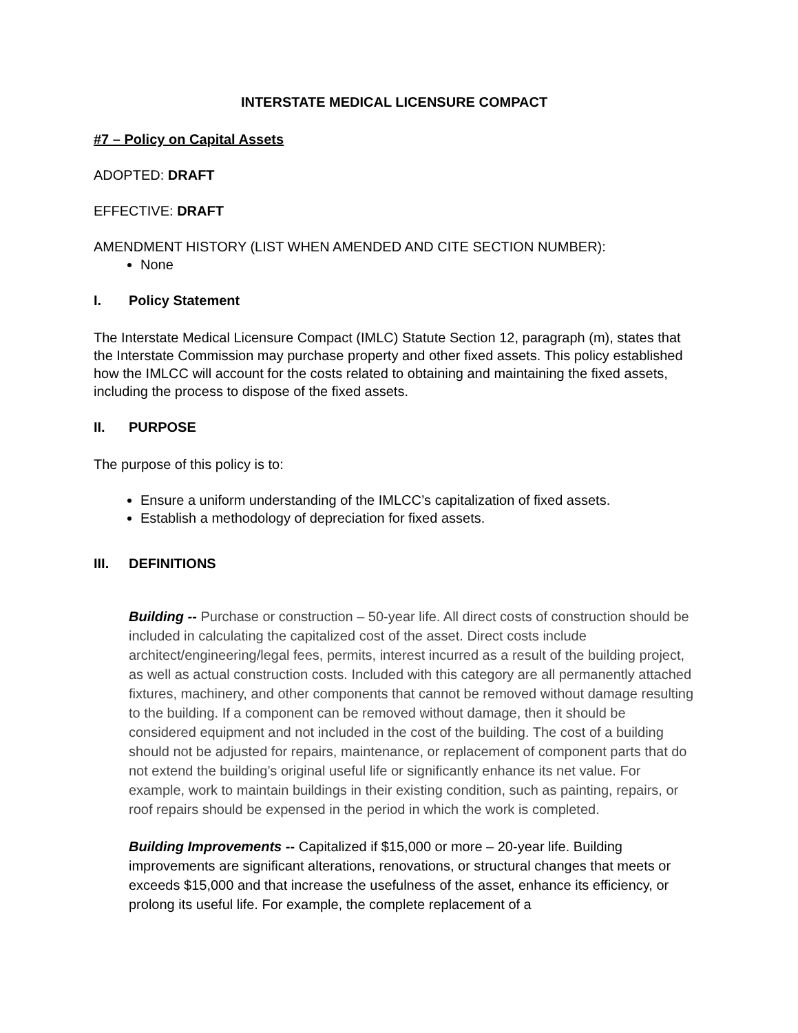INTERSTATE MEDICAL LICENSURE COMPACT
#7 – Policy on Capital Assets
ADOPTED: DRAFT
EFFECTIVE: DRAFT
AMENDMENT HISTORY (LIST WHEN AMENDED AND CITE SECTION NUMBER):
None
I. Policy Statement
The Interstate Medical Licensure Compact (IMLC) Statute Section 12, paragraph (m), states that the Interstate Commission may purchase property and other fixed assets. This policy established how the IMLCC will account for the costs related to obtaining and maintaining the fixed assets, including the process to dispose of the fixed assets.
II. PURPOSE
The purpose of this policy is to:
Ensure a uniform understanding of the IMLCC’s capitalization of fixed assets.
Establish a methodology of depreciation for fixed assets.
III. DEFINITIONS
Building -- Purchase or construction – 50-year life. All direct costs of construction should be included in calculating the capitalized cost of the asset. Direct costs include architect/engineering/legal fees, permits, interest incurred as a result of the building project, as well as actual construction costs. Included with this category are all permanently attached fixtures, machinery, and other components that cannot be removed without damage resulting to the building. If a component can be removed without damage, then it should be considered equipment and not included in the cost of the building. The cost of a building should not be adjusted for repairs, maintenance, or replacement of component parts that do not extend the building’s original useful life or significantly enhance its net value. For example, work to maintain buildings in their existing condition, such as painting, repairs, or roof repairs should be expensed in the period in which the work is completed.
Building Improvements -- Capitalized if $15,000 or more – 20-year life. Building improvements are significant alterations, renovations, or structural changes that meets or exceeds $15,000 and that increase the usefulness of the asset, enhance its efficiency, or prolong its useful life. For example, the complete replacement of a